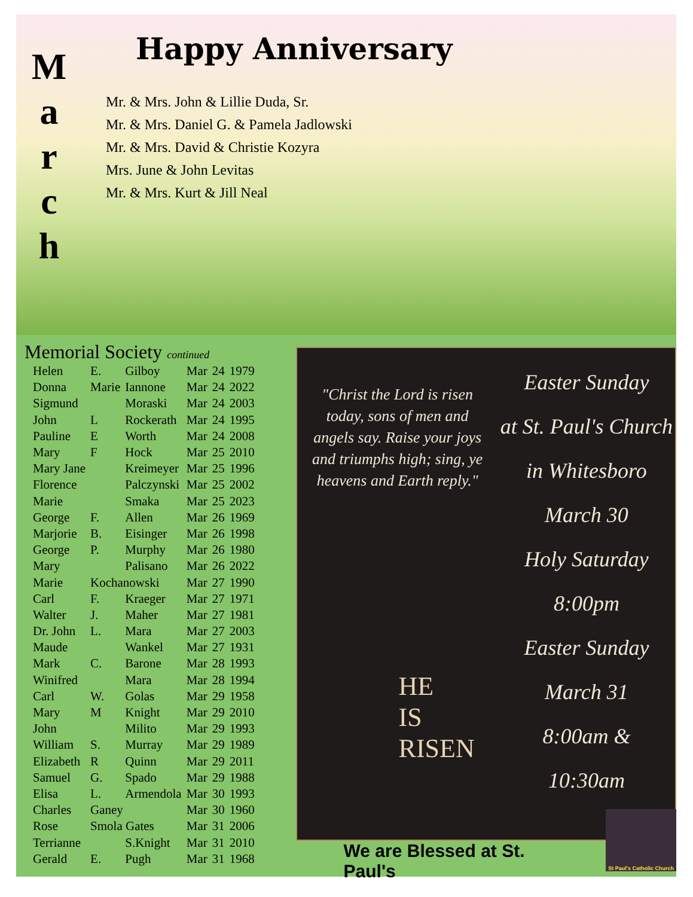M
a
r
c
h
Happy Anniversary
Mr. & Mrs. John & Lillie Duda, Sr.
Mr. & Mrs. Daniel G. & Pamela Jadlowski
Mr. & Mrs. David & Christie Kozyra
Mrs. June & John Levitas
Mr. & Mrs. Kurt & Jill Neal
Memorial Society continued
| Helen | E. | Gilboy | Mar | 24 | 1979 |
| Donna | Marie | Iannone | Mar | 24 | 2022 |
| Sigmund | | Moraski | Mar | 24 | 2003 |
| John | L | Rockerath | Mar | 24 | 1995 |
| Pauline | E | Worth | Mar | 24 | 2008 |
| Mary | F | Hock | Mar | 25 | 2010 |
| Mary Jane | | Kreimeyer | Mar | 25 | 1996 |
| Florence | | Palczynski | Mar | 25 | 2002 |
| Marie | | Smaka | Mar | 25 | 2023 |
| George | F. | Allen | Mar | 26 | 1969 |
| Marjorie | B. | Eisinger | Mar | 26 | 1998 |
| George | P. | Murphy | Mar | 26 | 1980 |
| Mary | | Palisano | Mar | 26 | 2022 |
| Marie | Kochanowski | | Mar | 27 | 1990 |
| Carl | F. | Kraeger | Mar | 27 | 1971 |
| Walter | J. | Maher | Mar | 27 | 1981 |
| Dr. John | L. | Mara | Mar | 27 | 2003 |
| Maude | | Wankel | Mar | 27 | 1931 |
| Mark | C. | Barone | Mar | 28 | 1993 |
| Winifred | | Mara | Mar | 28 | 1994 |
| Carl | W. | Golas | Mar | 29 | 1958 |
| Mary | M | Knight | Mar | 29 | 2010 |
| John | | Milito | Mar | 29 | 1993 |
| William | S. | Murray | Mar | 29 | 1989 |
| Elizabeth | R | Quinn | Mar | 29 | 2011 |
| Samuel | G. | Spado | Mar | 29 | 1988 |
| Elisa | L. | Armendola | Mar | 30 | 1993 |
| Charles | Ganey | | Mar | 30 | 1960 |
| Rose | Smola Gates | | Mar | 31 | 2006 |
| Terrianne | | S.Knight | Mar | 31 | 2010 |
| Gerald | E. | Pugh | Mar | 31 | 1968 |
"Christ the Lord is risen today, sons of men and angels say. Raise your joys and triumphs high; sing, ye heavens and Earth reply."
HE
IS
RISEN
Easter Sunday
at St. Paul's Church
in Whitesboro
March 30
Holy Saturday
8:00pm
Easter Sunday
March 31
8:00am &
10:30am
We are Blessed at St. Paul's
St Paul's Catholic Church